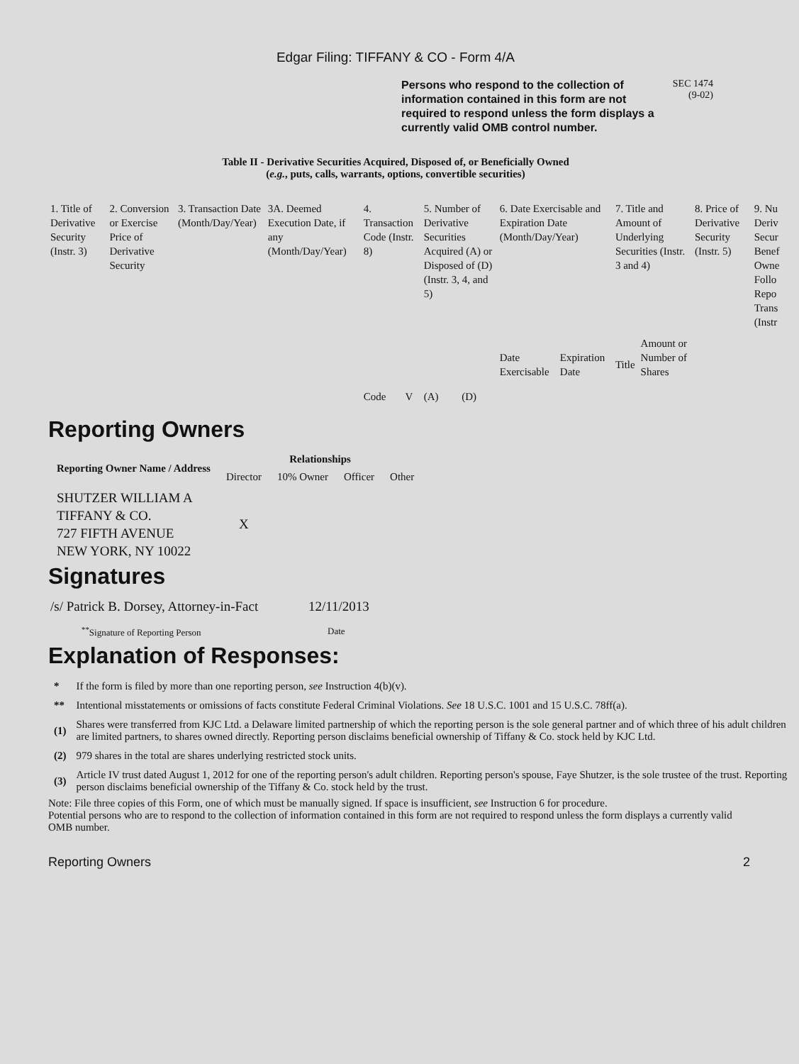Edgar Filing: TIFFANY & CO - Form 4/A
Persons who respond to the collection of information contained in this form are not required to respond unless the form displays a currently valid OMB control number.
SEC 1474
(9-02)
Table II - Derivative Securities Acquired, Disposed of, or Beneficially Owned
(e.g., puts, calls, warrants, options, convertible securities)
| 1. Title of Derivative Security (Instr. 3) | 2. Conversion or Exercise Price of Derivative Security | 3. Transaction Date (Month/Day/Year) | 3A. Deemed Execution Date, if any (Month/Day/Year) | 4. Transaction Code (Instr. 8) | | 5. Number of Derivative Securities Acquired (A) or Disposed of (D) (Instr. 3, 4, and 5) | | 6. Date Exercisable and Expiration Date (Month/Day/Year) | | 7. Title and Amount of Underlying Securities (Instr. 3 and 4) | | 8. Price of Derivative Security (Instr. 5) | 9. Nu Deriv Secur Benef Owne Follo Repo Trans (Instr |
| --- | --- | --- | --- | --- | --- | --- | --- | --- | --- | --- | --- | --- | --- |
| | | | | Code | V | (A) | (D) | Date Exercisable | Expiration Date | Title | Amount or Number of Shares | | |
Reporting Owners
| Reporting Owner Name / Address | Relationships | | | |
| --- | --- | --- | --- | --- |
| | Director | 10% Owner | Officer | Other |
| SHUTZER WILLIAM A TIFFANY & CO. 727 FIFTH AVENUE NEW YORK, NY 10022 | X | | | |
Signatures
| /s/ Patrick B. Dorsey, Attorney-in-Fact | 12/11/2013 |
| <sup>**</sup> Signature of Reporting Person | Date |
Explanation of Responses:
| * | If the form is filed by more than one reporting person, see Instruction 4(b)(v). |
| ** | Intentional misstatements or omissions of facts constitute Federal Criminal Violations. See 18 U.S.C. 1001 and 15 U.S.C. 78ff(a). |
| (1) | Shares were transferred from KJC Ltd. a Delaware limited partnership of which the reporting person is the sole general partner and of which three of his adult children are limited partners, to shares owned directly. Reporting person disclaims beneficial ownership of Tiffany & Co. stock held by KJC Ltd. |
| (2) | 979 shares in the total are shares underlying restricted stock units. |
| (3) | Article IV trust dated August 1, 2012 for one of the reporting person's adult children. Reporting person's spouse, Faye Shutzer, is the sole trustee of the trust. Reporting person disclaims beneficial ownership of the Tiffany & Co. stock held by the trust. |
Note: File three copies of this Form, one of which must be manually signed. If space is insufficient, see Instruction 6 for procedure.
Potential persons who are to respond to the collection of information contained in this form are not required to respond unless the form displays a currently valid OMB number.
Reporting Owners 2